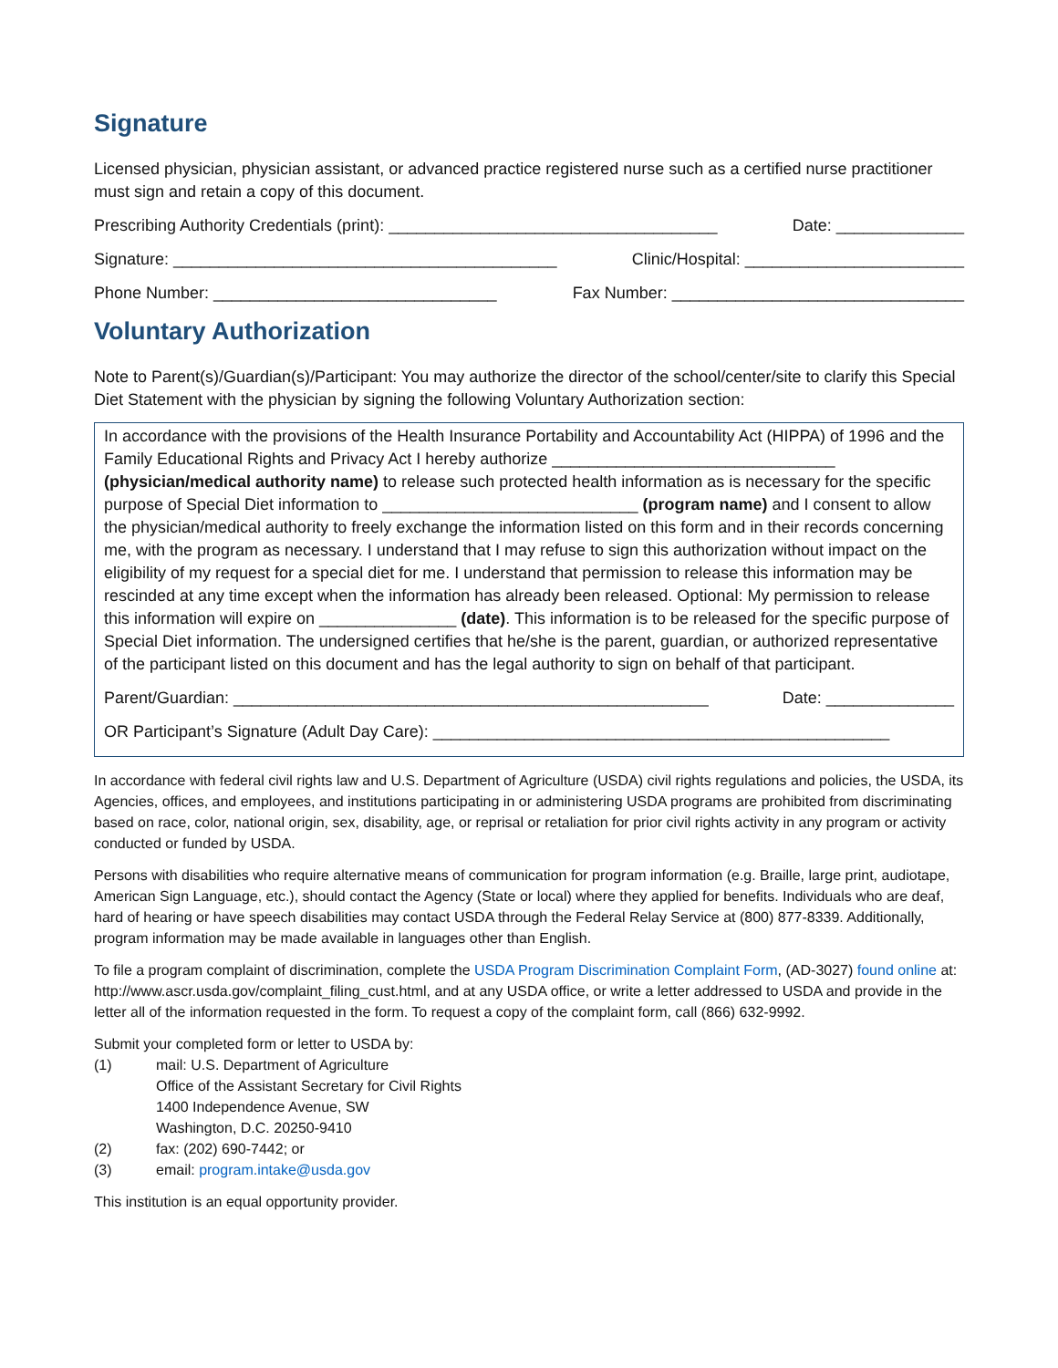Signature
Licensed physician, physician assistant, or advanced practice registered nurse such as a certified nurse practitioner must sign and retain a copy of this document.
Prescribing Authority Credentials (print): ____________________________________ Date: ______________
Signature: __________________________________________ Clinic/Hospital: ________________________
Phone Number: _______________________________ Fax Number: ________________________________
Voluntary Authorization
Note to Parent(s)/Guardian(s)/Participant: You may authorize the director of the school/center/site to clarify this Special Diet Statement with the physician by signing the following Voluntary Authorization section:
In accordance with the provisions of the Health Insurance Portability and Accountability Act (HIPPA) of 1996 and the Family Educational Rights and Privacy Act I hereby authorize _______________________________ (physician/medical authority name) to release such protected health information as is necessary for the specific purpose of Special Diet information to ____________________________ (program name) and I consent to allow the physician/medical authority to freely exchange the information listed on this form and in their records concerning me, with the program as necessary. I understand that I may refuse to sign this authorization without impact on the eligibility of my request for a special diet for me. I understand that permission to release this information may be rescinded at any time except when the information has already been released. Optional: My permission to release this information will expire on _______________ (date). This information is to be released for the specific purpose of Special Diet information. The undersigned certifies that he/she is the parent, guardian, or authorized representative of the participant listed on this document and has the legal authority to sign on behalf of that participant.
Parent/Guardian: ____________________________________________________ Date: ______________
OR Participant’s Signature (Adult Day Care): __________________________________________________
In accordance with federal civil rights law and U.S. Department of Agriculture (USDA) civil rights regulations and policies, the USDA, its Agencies, offices, and employees, and institutions participating in or administering USDA programs are prohibited from discriminating based on race, color, national origin, sex, disability, age, or reprisal or retaliation for prior civil rights activity in any program or activity conducted or funded by USDA.
Persons with disabilities who require alternative means of communication for program information (e.g. Braille, large print, audiotape, American Sign Language, etc.), should contact the Agency (State or local) where they applied for benefits. Individuals who are deaf, hard of hearing or have speech disabilities may contact USDA through the Federal Relay Service at (800) 877-8339. Additionally, program information may be made available in languages other than English.
To file a program complaint of discrimination, complete the USDA Program Discrimination Complaint Form, (AD-3027) found online at: http://www.ascr.usda.gov/complaint_filing_cust.html, and at any USDA office, or write a letter addressed to USDA and provide in the letter all of the information requested in the form. To request a copy of the complaint form, call (866) 632-9992.
Submit your completed form or letter to USDA by:
(1) mail: U.S. Department of Agriculture
Office of the Assistant Secretary for Civil Rights
1400 Independence Avenue, SW
Washington, D.C. 20250-9410
(2) fax: (202) 690-7442; or
(3) email: program.intake@usda.gov
This institution is an equal opportunity provider.